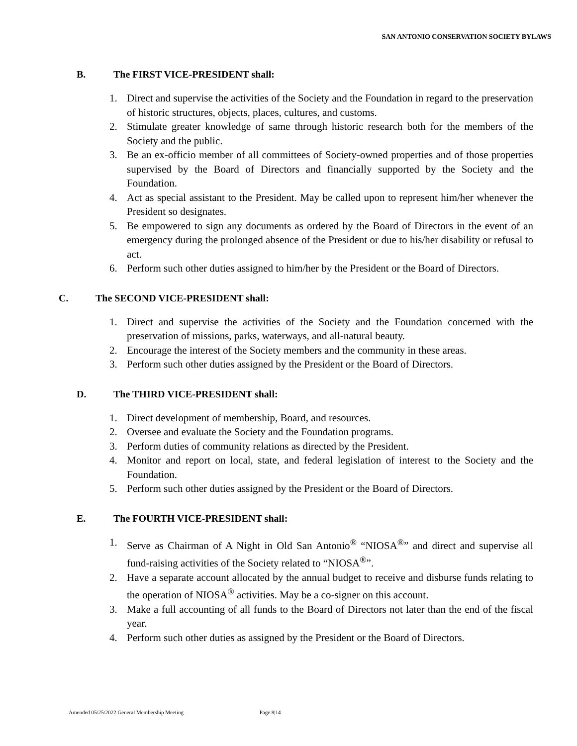SAN ANTONIO CONSERVATION SOCIETY BYLAWS
B. The FIRST VICE-PRESIDENT shall:
1. Direct and supervise the activities of the Society and the Foundation in regard to the preservation of historic structures, objects, places, cultures, and customs.
2. Stimulate greater knowledge of same through historic research both for the members of the Society and the public.
3. Be an ex-officio member of all committees of Society-owned properties and of those properties supervised by the Board of Directors and financially supported by the Society and the Foundation.
4. Act as special assistant to the President. May be called upon to represent him/her whenever the President so designates.
5. Be empowered to sign any documents as ordered by the Board of Directors in the event of an emergency during the prolonged absence of the President or due to his/her disability or refusal to act.
6. Perform such other duties assigned to him/her by the President or the Board of Directors.
C. The SECOND VICE-PRESIDENT shall:
1. Direct and supervise the activities of the Society and the Foundation concerned with the preservation of missions, parks, waterways, and all-natural beauty.
2. Encourage the interest of the Society members and the community in these areas.
3. Perform such other duties assigned by the President or the Board of Directors.
D. The THIRD VICE-PRESIDENT shall:
1. Direct development of membership, Board, and resources.
2. Oversee and evaluate the Society and the Foundation programs.
3. Perform duties of community relations as directed by the President.
4. Monitor and report on local, state, and federal legislation of interest to the Society and the Foundation.
5. Perform such other duties assigned by the President or the Board of Directors.
E. The FOURTH VICE-PRESIDENT shall:
1. Serve as Chairman of A Night in Old San Antonio<sup>®</sup> “NIOSA<sup>®</sup>” and direct and supervise all fund-raising activities of the Society related to “NIOSA<sup>®</sup>”.
2. Have a separate account allocated by the annual budget to receive and disburse funds relating to the operation of NIOSA<sup>®</sup> activities. May be a co-signer on this account.
3. Make a full accounting of all funds to the Board of Directors not later than the end of the fiscal year.
4. Perform such other duties as assigned by the President or the Board of Directors.
Amended 05/25/2022 General Membership Meeting Page 8|14